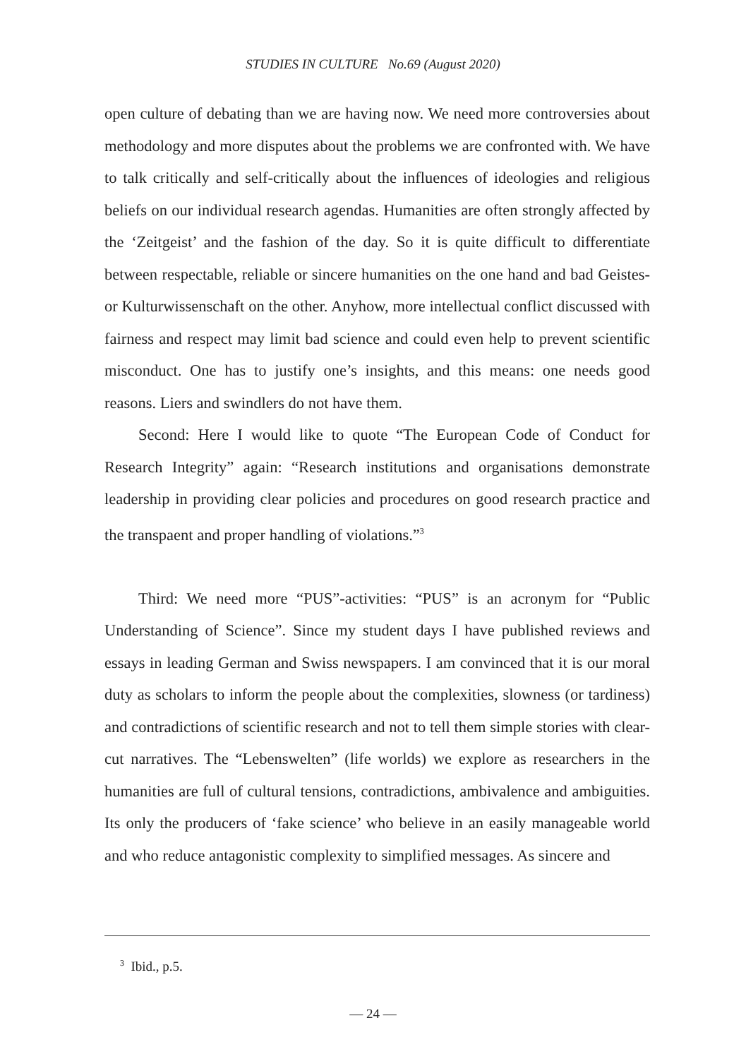STUDIES IN CULTURE No.69 (August 2020)
open culture of debating than we are having now. We need more controversies about methodology and more disputes about the problems we are confronted with. We have to talk critically and self-critically about the influences of ideologies and religious beliefs on our individual research agendas. Humanities are often strongly affected by the ‘Zeitgeist’ and the fashion of the day. So it is quite difficult to differentiate between respectable, reliable or sincere humanities on the one hand and bad Geistes- or Kulturwissenschaft on the other. Anyhow, more intellectual conflict discussed with fairness and respect may limit bad science and could even help to prevent scientific misconduct. One has to justify one’s insights, and this means: one needs good reasons. Liers and swindlers do not have them.
Second: Here I would like to quote “The European Code of Conduct for Research Integrity” again: “Research institutions and organisations demonstrate leadership in providing clear policies and procedures on good research practice and the transpaent and proper handling of violations.”<sup>3</sup>
Third: We need more “PUS”-activities: “PUS” is an acronym for “Public Understanding of Science”. Since my student days I have published reviews and essays in leading German and Swiss newspapers. I am convinced that it is our moral duty as scholars to inform the people about the complexities, slowness (or tardiness) and contradictions of scientific research and not to tell them simple stories with clear-cut narratives. The “Lebenswelten” (life worlds) we explore as researchers in the humanities are full of cultural tensions, contradictions, ambivalence and ambiguities. Its only the producers of ‘fake science’ who believe in an easily manageable world and who reduce antagonistic complexity to simplified messages. As sincere and
<sup>3</sup> Ibid., p.5.
— 24 —